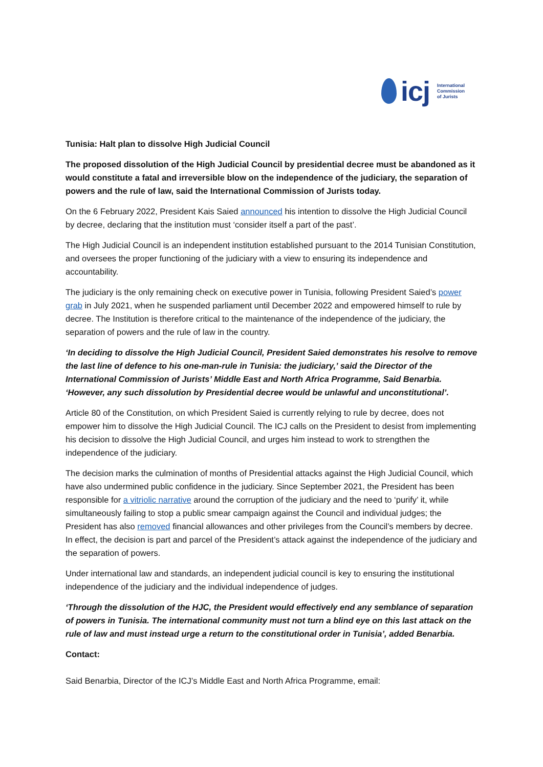icj
International
Commission
of Jurists
Tunisia: Halt plan to dissolve High Judicial Council
The proposed dissolution of the High Judicial Council by presidential decree must be abandoned as it would constitute a fatal and irreversible blow on the independence of the judiciary, the separation of powers and the rule of law, said the International Commission of Jurists today.
On the 6 February 2022, President Kais Saied announced his intention to dissolve the High Judicial Council by decree, declaring that the institution must ‘consider itself a part of the past’.
The High Judicial Council is an independent institution established pursuant to the 2014 Tunisian Constitution, and oversees the proper functioning of the judiciary with a view to ensuring its independence and accountability.
The judiciary is the only remaining check on executive power in Tunisia, following President Saied’s power grab in July 2021, when he suspended parliament until December 2022 and empowered himself to rule by decree. The Institution is therefore critical to the maintenance of the independence of the judiciary, the separation of powers and the rule of law in the country.
‘In deciding to dissolve the High Judicial Council, President Saied demonstrates his resolve to remove the last line of defence to his one-man-rule in Tunisia: the judiciary,’ said the Director of the International Commission of Jurists’ Middle East and North Africa Programme, Said Benarbia. ‘However, any such dissolution by Presidential decree would be unlawful and unconstitutional’.
Article 80 of the Constitution, on which President Saied is currently relying to rule by decree, does not empower him to dissolve the High Judicial Council. The ICJ calls on the President to desist from implementing his decision to dissolve the High Judicial Council, and urges him instead to work to strengthen the independence of the judiciary.
The decision marks the culmination of months of Presidential attacks against the High Judicial Council, which have also undermined public confidence in the judiciary. Since September 2021, the President has been responsible for a vitriolic narrative around the corruption of the judiciary and the need to ‘purify’ it, while simultaneously failing to stop a public smear campaign against the Council and individual judges; the President has also removed financial allowances and other privileges from the Council’s members by decree. In effect, the decision is part and parcel of the President’s attack against the independence of the judiciary and the separation of powers.
Under international law and standards, an independent judicial council is key to ensuring the institutional independence of the judiciary and the individual independence of judges.
‘Through the dissolution of the HJC, the President would effectively end any semblance of separation of powers in Tunisia. The international community must not turn a blind eye on this last attack on the rule of law and must instead urge a return to the constitutional order in Tunisia’, added Benarbia.
Contact:
Said Benarbia, Director of the ICJ’s Middle East and North Africa Programme, email: